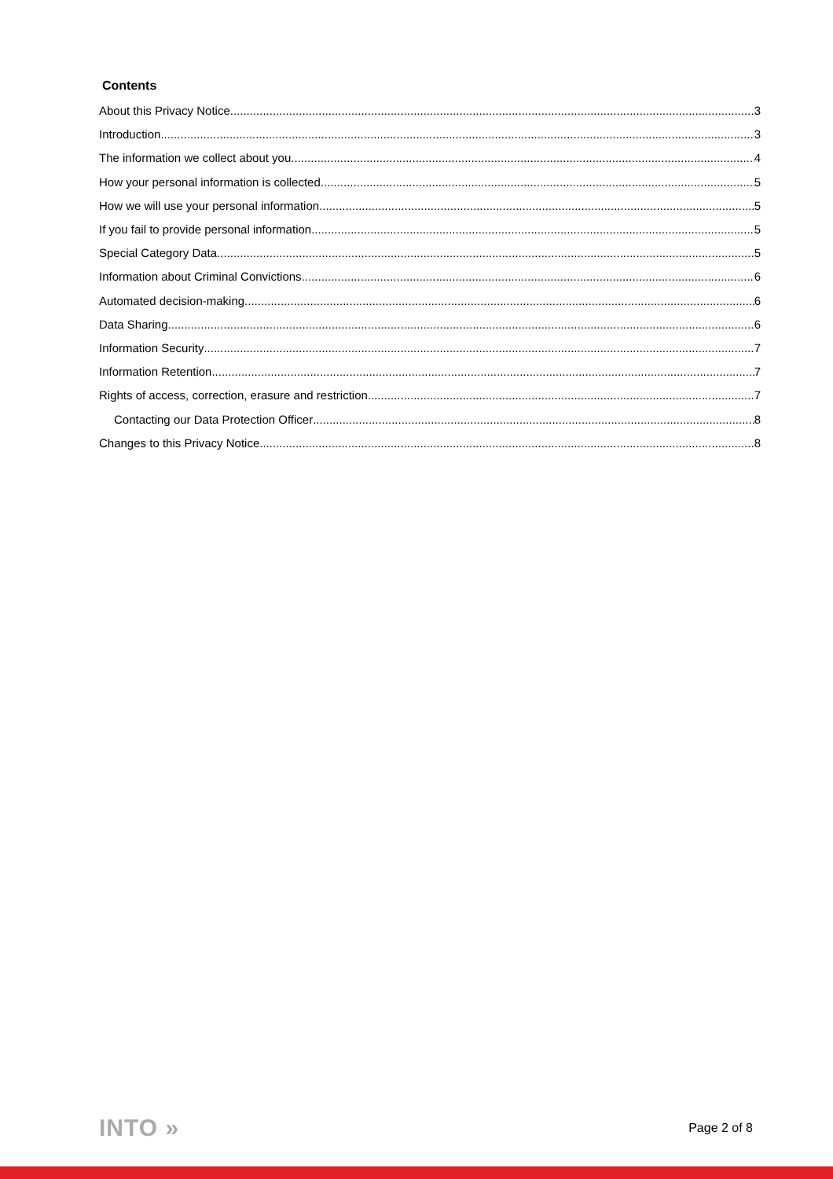Contents
About this Privacy Notice 3
Introduction 3
The information we collect about you 4
How your personal information is collected 5
How we will use your personal information 5
If you fail to provide personal information 5
Special Category Data 5
Information about Criminal Convictions 6
Automated decision-making 6
Data Sharing 6
Information Security 7
Information Retention 7
Rights of access, correction, erasure and restriction 7
Contacting our Data Protection Officer 8
Changes to this Privacy Notice 8
INTO » Page 2 of 8